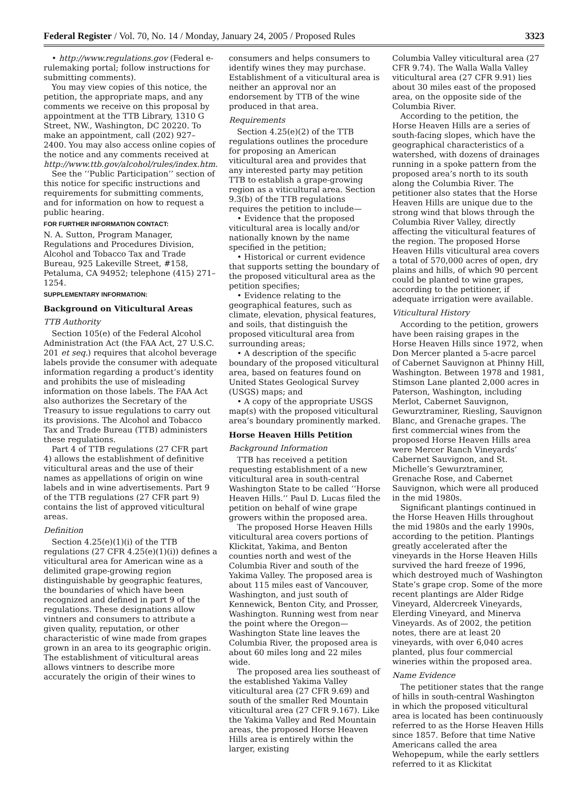Federal Register / Vol. 70, No. 14 / Monday, January 24, 2005 / Proposed Rules 3323
• http://www.regulations.gov (Federal e-rulemaking portal; follow instructions for submitting comments).
You may view copies of this notice, the petition, the appropriate maps, and any comments we receive on this proposal by appointment at the TTB Library, 1310 G Street, NW., Washington, DC 20220. To make an appointment, call (202) 927–2400. You may also access online copies of the notice and any comments received at http://www.ttb.gov/alcohol/rules/index.htm.
See the ‘‘Public Participation’’ section of this notice for specific instructions and requirements for submitting comments, and for information on how to request a public hearing.
FOR FURTHER INFORMATION CONTACT:
N. A. Sutton, Program Manager, Regulations and Procedures Division, Alcohol and Tobacco Tax and Trade Bureau, 925 Lakeville Street, #158, Petaluma, CA 94952; telephone (415) 271–1254.
SUPPLEMENTARY INFORMATION:
Background on Viticultural Areas
TTB Authority
Section 105(e) of the Federal Alcohol Administration Act (the FAA Act, 27 U.S.C. 201 et seq.) requires that alcohol beverage labels provide the consumer with adequate information regarding a product’s identity and prohibits the use of misleading information on those labels. The FAA Act also authorizes the Secretary of the Treasury to issue regulations to carry out its provisions. The Alcohol and Tobacco Tax and Trade Bureau (TTB) administers these regulations.
Part 4 of TTB regulations (27 CFR part 4) allows the establishment of definitive viticultural areas and the use of their names as appellations of origin on wine labels and in wine advertisements. Part 9 of the TTB regulations (27 CFR part 9) contains the list of approved viticultural areas.
Definition
Section 4.25(e)(1)(i) of the TTB regulations (27 CFR 4.25(e)(1)(i)) defines a viticultural area for American wine as a delimited grape-growing region distinguishable by geographic features, the boundaries of which have been recognized and defined in part 9 of the regulations. These designations allow vintners and consumers to attribute a given quality, reputation, or other characteristic of wine made from grapes grown in an area to its geographic origin. The establishment of viticultural areas allows vintners to describe more accurately the origin of their wines to
consumers and helps consumers to identify wines they may purchase. Establishment of a viticultural area is neither an approval nor an endorsement by TTB of the wine produced in that area.
Requirements
Section 4.25(e)(2) of the TTB regulations outlines the procedure for proposing an American viticultural area and provides that any interested party may petition TTB to establish a grape-growing region as a viticultural area. Section 9.3(b) of the TTB regulations requires the petition to include—
• Evidence that the proposed viticultural area is locally and/or nationally known by the name specified in the petition;
• Historical or current evidence that supports setting the boundary of the proposed viticultural area as the petition specifies;
• Evidence relating to the geographical features, such as climate, elevation, physical features, and soils, that distinguish the proposed viticultural area from surrounding areas;
• A description of the specific boundary of the proposed viticultural area, based on features found on United States Geological Survey (USGS) maps; and
• A copy of the appropriate USGS map(s) with the proposed viticultural area’s boundary prominently marked.
Horse Heaven Hills Petition
Background Information
TTB has received a petition requesting establishment of a new viticultural area in south-central Washington State to be called ‘‘Horse Heaven Hills.’’ Paul D. Lucas filed the petition on behalf of wine grape growers within the proposed area.
The proposed Horse Heaven Hills viticultural area covers portions of Klickitat, Yakima, and Benton counties north and west of the Columbia River and south of the Yakima Valley. The proposed area is about 115 miles east of Vancouver, Washington, and just south of Kennewick, Benton City, and Prosser, Washington. Running west from near the point where the Oregon—Washington State line leaves the Columbia River, the proposed area is about 60 miles long and 22 miles wide.
The proposed area lies southeast of the established Yakima Valley viticultural area (27 CFR 9.69) and south of the smaller Red Mountain viticultural area (27 CFR 9.167). Like the Yakima Valley and Red Mountain areas, the proposed Horse Heaven Hills area is entirely within the larger, existing
Columbia Valley viticultural area (27 CFR 9.74). The Walla Walla Valley viticultural area (27 CFR 9.91) lies about 30 miles east of the proposed area, on the opposite side of the Columbia River.
According to the petition, the Horse Heaven Hills are a series of south-facing slopes, which have the geographical characteristics of a watershed, with dozens of drainages running in a spoke pattern from the proposed area’s north to its south along the Columbia River. The petitioner also states that the Horse Heaven Hills are unique due to the strong wind that blows through the Columbia River Valley, directly affecting the viticultural features of the region. The proposed Horse Heaven Hills viticultural area covers a total of 570,000 acres of open, dry plains and hills, of which 90 percent could be planted to wine grapes, according to the petitioner, if adequate irrigation were available.
Viticultural History
According to the petition, growers have been raising grapes in the Horse Heaven Hills since 1972, when Don Mercer planted a 5-acre parcel of Cabernet Sauvignon at Phinny Hill, Washington. Between 1978 and 1981, Stimson Lane planted 2,000 acres in Paterson, Washington, including Merlot, Cabernet Sauvignon, Gewurztraminer, Riesling, Sauvignon Blanc, and Grenache grapes. The first commercial wines from the proposed Horse Heaven Hills area were Mercer Ranch Vineyards’ Cabernet Sauvignon, and St. Michelle’s Gewurztraminer, Grenache Rose, and Cabernet Sauvignon, which were all produced in the mid 1980s.
Significant plantings continued in the Horse Heaven Hills throughout the mid 1980s and the early 1990s, according to the petition. Plantings greatly accelerated after the vineyards in the Horse Heaven Hills survived the hard freeze of 1996, which destroyed much of Washington State’s grape crop. Some of the more recent plantings are Alder Ridge Vineyard, Aldercreek Vineyards, Elerding Vineyard, and Minerva Vineyards. As of 2002, the petition notes, there are at least 20 vineyards, with over 6,040 acres planted, plus four commercial wineries within the proposed area.
Name Evidence
The petitioner states that the range of hills in south-central Washington in which the proposed viticultural area is located has been continuously referred to as the Horse Heaven Hills since 1857. Before that time Native Americans called the area Wehopepum, while the early settlers referred to it as Klickitat